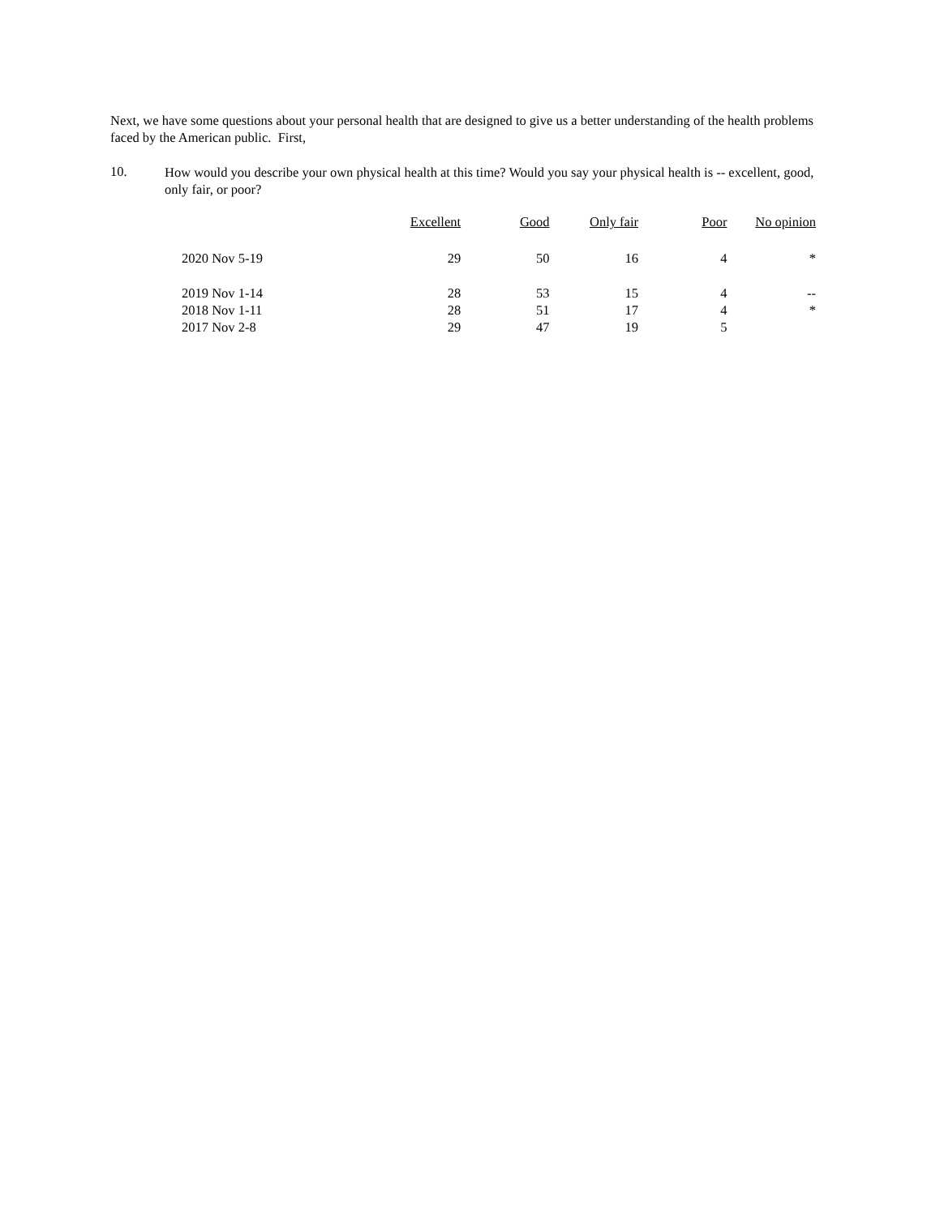Next, we have some questions about your personal health that are designed to give us a better understanding of the health problems faced by the American public. First,
10.
How would you describe your own physical health at this time? Would you say your physical health is -- excellent, good, only fair, or poor?
| | Excellent | Good | Only fair | Poor | No opinion |
| --- | --- | --- | --- | --- | --- |
| 2020 Nov 5-19 | 29 | 50 | 16 | 4 | * |
| 2019 Nov 1-14 | 28 | 53 | 15 | 4 | -- |
| 2018 Nov 1-11 | 28 | 51 | 17 | 4 | * |
| 2017 Nov 2-8 | 29 | 47 | 19 | 5 | |